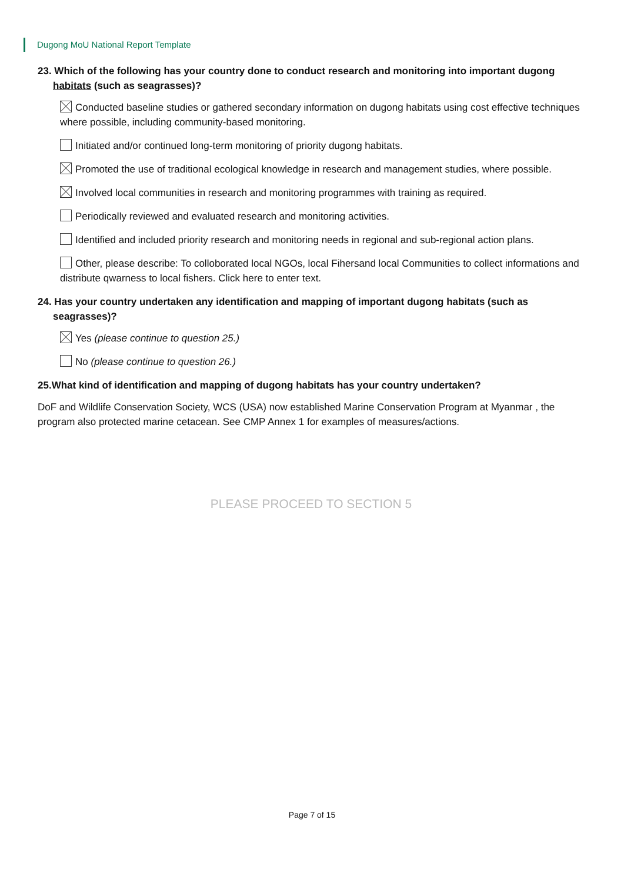Dugong MoU National Report Template
23. Which of the following has your country done to conduct research and monitoring into important dugong habitats (such as seagrasses)?
Conducted baseline studies or gathered secondary information on dugong habitats using cost effective techniques where possible, including community-based monitoring.
Initiated and/or continued long-term monitoring of priority dugong habitats.
Promoted the use of traditional ecological knowledge in research and management studies, where possible.
Involved local communities in research and monitoring programmes with training as required.
Periodically reviewed and evaluated research and monitoring activities.
Identified and included priority research and monitoring needs in regional and sub-regional action plans.
Other, please describe: To colloborated local NGOs, local Fihersand local Communities to collect informations and distribute qwarness to local fishers. Click here to enter text.
24. Has your country undertaken any identification and mapping of important dugong habitats (such as seagrasses)?
Yes (please continue to question 25.)
No (please continue to question 26.)
25.What kind of identification and mapping of dugong habitats has your country undertaken?
DoF and Wildlife Conservation Society, WCS (USA) now established Marine Conservation Program at Myanmar , the program also protected marine cetacean. See CMP Annex 1 for examples of measures/actions.
PLEASE PROCEED TO SECTION 5
Page 7 of 15